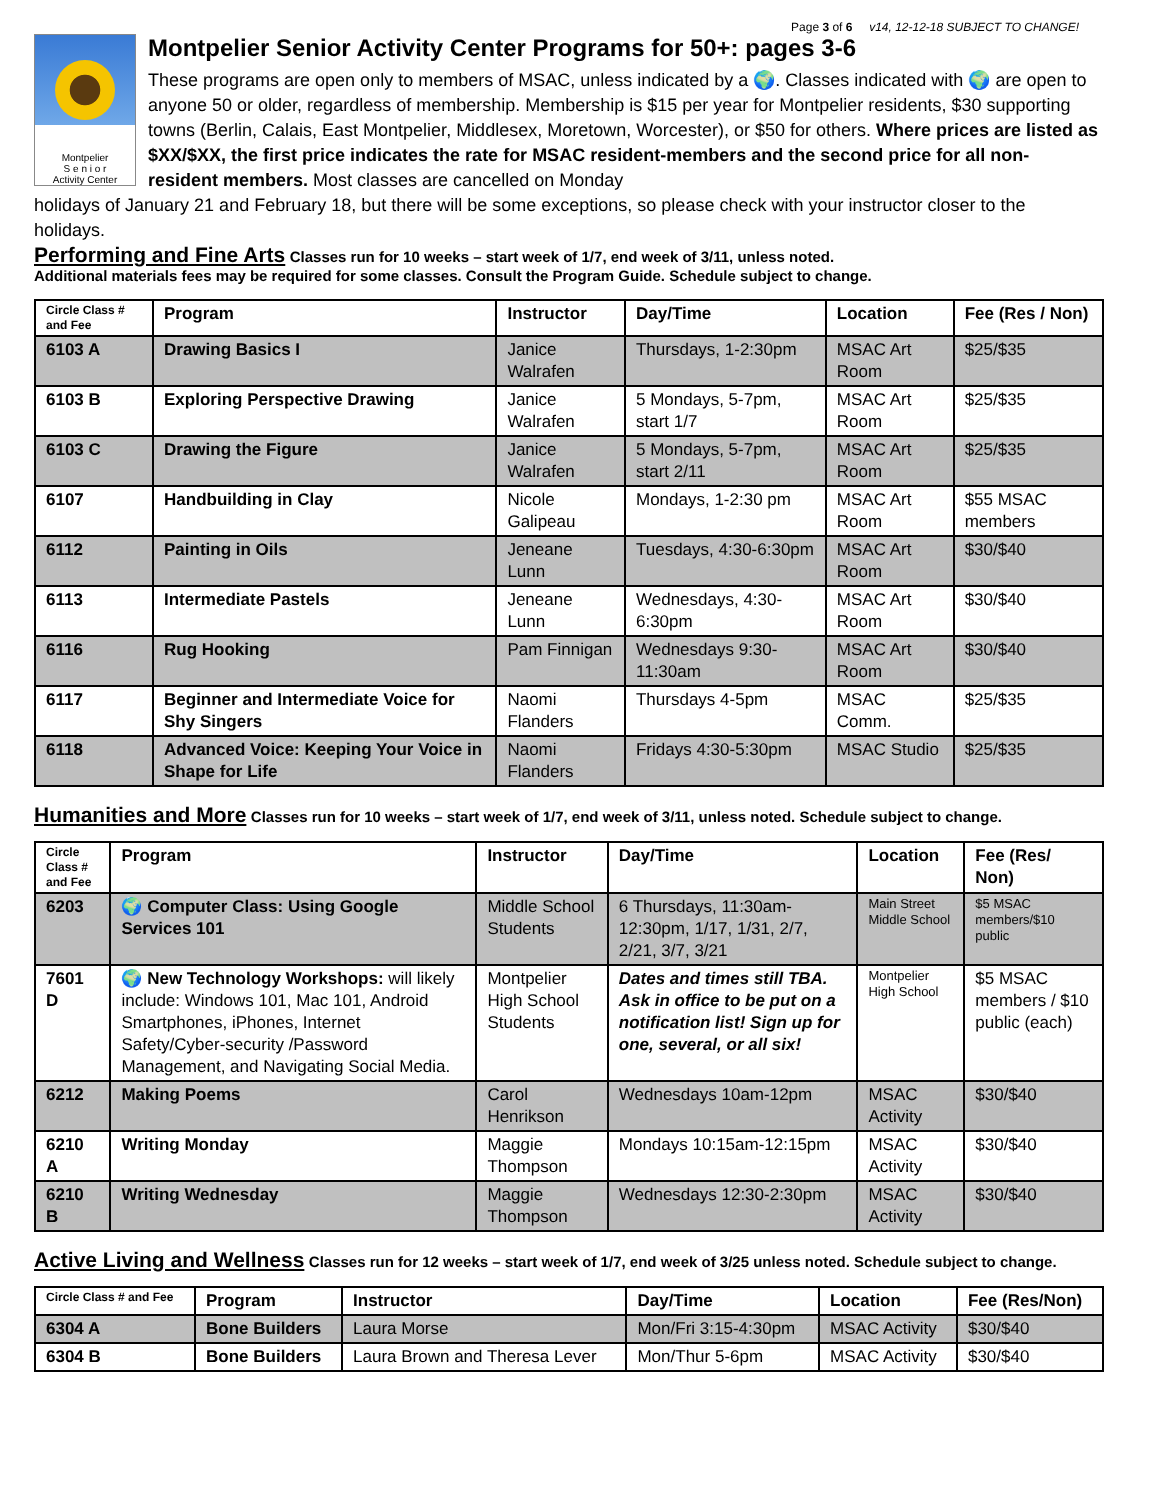Page 3 of 6 v14, 12-12-18 SUBJECT TO CHANGE!
Montpelier
S e n i o r
Activity Center
Montpelier Senior Activity Center Programs for 50+: pages 3-6
These programs are open only to members of MSAC, unless indicated by a 🌍. Classes indicated with 🌍 are open to anyone 50 or older, regardless of membership. Membership is $15 per year for Montpelier residents, $30 supporting towns (Berlin, Calais, East Montpelier, Middlesex, Moretown, Worcester), or $50 for others. Where prices are listed as $XX/$XX, the first price indicates the rate for MSAC resident-members and the second price for all non-resident members. Most classes are cancelled on Monday
holidays of January 21 and February 18, but there will be some exceptions, so please check with your instructor closer to the holidays.
Performing and Fine Arts
Classes run for 10 weeks – start week of 1/7, end week of 3/11, unless noted.
Additional materials fees may be required for some classes. Consult the Program Guide. Schedule subject to change.
| Circle Class # and Fee | Program | Instructor | Day/Time | Location | Fee (Res / Non) |
| --- | --- | --- | --- | --- | --- |
| 6103 A | Drawing Basics I | Janice Walrafen | Thursdays, 1-2:30pm | MSAC Art Room | $25/$35 |
| 6103 B | Exploring Perspective Drawing | Janice Walrafen | 5 Mondays, 5-7pm, start 1/7 | MSAC Art Room | $25/$35 |
| 6103 C | Drawing the Figure | Janice Walrafen | 5 Mondays, 5-7pm, start 2/11 | MSAC Art Room | $25/$35 |
| 6107 | Handbuilding in Clay | Nicole Galipeau | Mondays, 1-2:30 pm | MSAC Art Room | $55 MSAC members |
| 6112 | Painting in Oils | Jeneane Lunn | Tuesdays, 4:30-6:30pm | MSAC Art Room | $30/$40 |
| 6113 | Intermediate Pastels | Jeneane Lunn | Wednesdays, 4:30-6:30pm | MSAC Art Room | $30/$40 |
| 6116 | Rug Hooking | Pam Finnigan | Wednesdays 9:30-11:30am | MSAC Art Room | $30/$40 |
| 6117 | Beginner and Intermediate Voice for Shy Singers | Naomi Flanders | Thursdays 4-5pm | MSAC Comm. | $25/$35 |
| 6118 | Advanced Voice: Keeping Your Voice in Shape for Life | Naomi Flanders | Fridays 4:30-5:30pm | MSAC Studio | $25/$35 |
Humanities and More
Classes run for 10 weeks – start week of 1/7, end week of 3/11, unless noted. Schedule subject to change.
| Circle Class # and Fee | Program | Instructor | Day/Time | Location | Fee (Res/ Non) |
| --- | --- | --- | --- | --- | --- |
| 6203 | 🌍 Computer Class: Using Google Services 101 | Middle School Students | 6 Thursdays, 11:30am-12:30pm, 1/17, 1/31, 2/7, 2/21, 3/7, 3/21 | Main Street Middle School | $5 MSAC members/$10 public |
| 7601 D | 🌍 New Technology Workshops: will likely include: Windows 101, Mac 101, Android Smartphones, iPhones, Internet Safety/Cyber-security /Password Management, and Navigating Social Media. | Montpelier High School Students | Dates and times still TBA. Ask in office to be put on a notification list! Sign up for one, several, or all six! | Montpelier High School | $5 MSAC members / $10 public (each) |
| 6212 | Making Poems | Carol Henrikson | Wednesdays 10am-12pm | MSAC Activity | $30/$40 |
| 6210 A | Writing Monday | Maggie Thompson | Mondays 10:15am-12:15pm | MSAC Activity | $30/$40 |
| 6210 B | Writing Wednesday | Maggie Thompson | Wednesdays 12:30-2:30pm | MSAC Activity | $30/$40 |
Active Living and Wellness
Classes run for 12 weeks – start week of 1/7, end week of 3/25 unless noted. Schedule subject to change.
| Circle Class # and Fee | Program | Instructor | Day/Time | Location | Fee (Res/Non) |
| --- | --- | --- | --- | --- | --- |
| 6304 A | Bone Builders | Laura Morse | Mon/Fri 3:15-4:30pm | MSAC Activity | $30/$40 |
| 6304 B | Bone Builders | Laura Brown and Theresa Lever | Mon/Thur 5-6pm | MSAC Activity | $30/$40 |